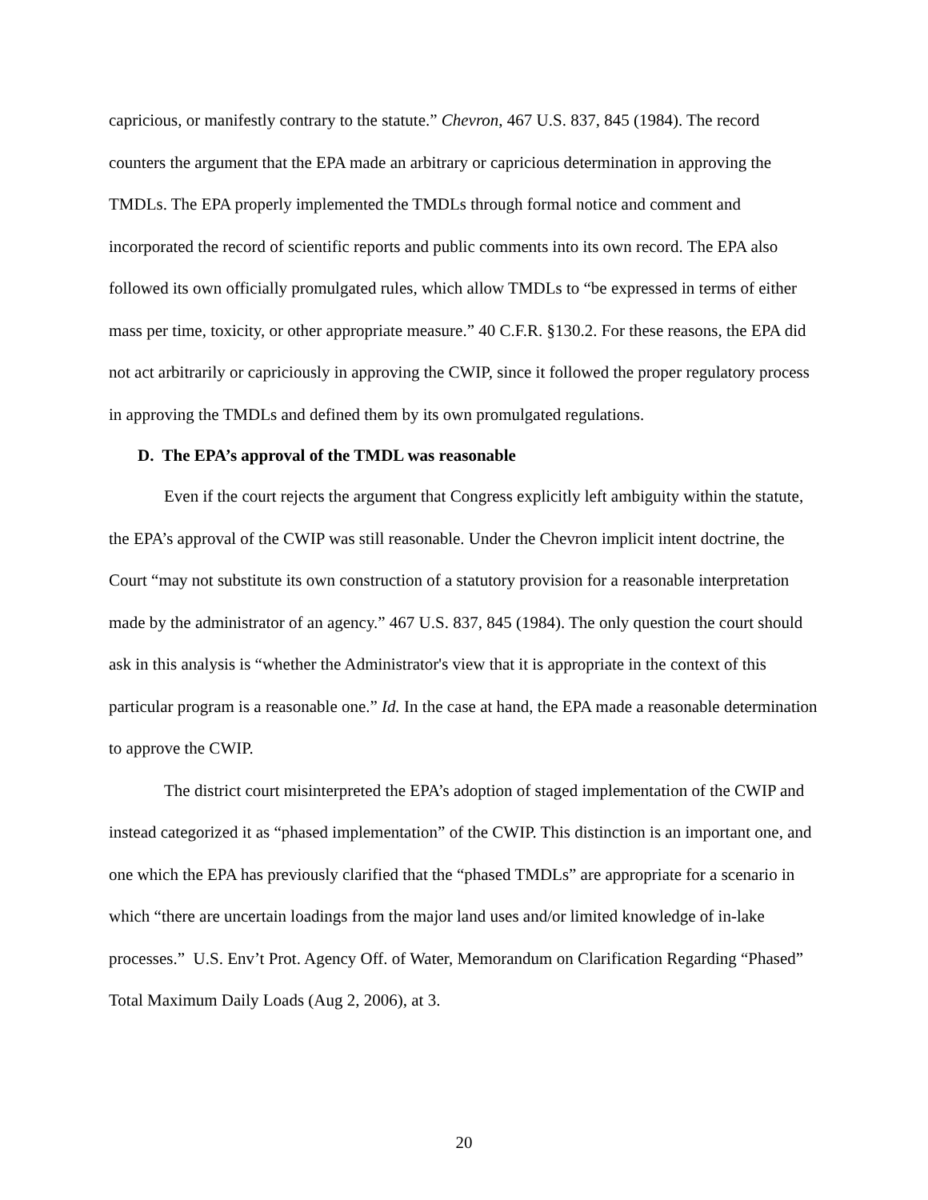capricious, or manifestly contrary to the statute.” Chevron, 467 U.S. 837, 845 (1984). The record counters the argument that the EPA made an arbitrary or capricious determination in approving the TMDLs. The EPA properly implemented the TMDLs through formal notice and comment and incorporated the record of scientific reports and public comments into its own record. The EPA also followed its own officially promulgated rules, which allow TMDLs to “be expressed in terms of either mass per time, toxicity, or other appropriate measure.” 40 C.F.R. §130.2. For these reasons, the EPA did not act arbitrarily or capriciously in approving the CWIP, since it followed the proper regulatory process in approving the TMDLs and defined them by its own promulgated regulations.
D. The EPA’s approval of the TMDL was reasonable
Even if the court rejects the argument that Congress explicitly left ambiguity within the statute, the EPA’s approval of the CWIP was still reasonable. Under the Chevron implicit intent doctrine, the Court “may not substitute its own construction of a statutory provision for a reasonable interpretation made by the administrator of an agency.” 467 U.S. 837, 845 (1984). The only question the court should ask in this analysis is “whether the Administrator's view that it is appropriate in the context of this particular program is a reasonable one.” Id. In the case at hand, the EPA made a reasonable determination to approve the CWIP.
The district court misinterpreted the EPA’s adoption of staged implementation of the CWIP and instead categorized it as “phased implementation” of the CWIP. This distinction is an important one, and one which the EPA has previously clarified that the “phased TMDLs” are appropriate for a scenario in which “there are uncertain loadings from the major land uses and/or limited knowledge of in-lake processes.” U.S. Env’t Prot. Agency Off. of Water, Memorandum on Clarification Regarding “Phased” Total Maximum Daily Loads (Aug 2, 2006), at 3.
20